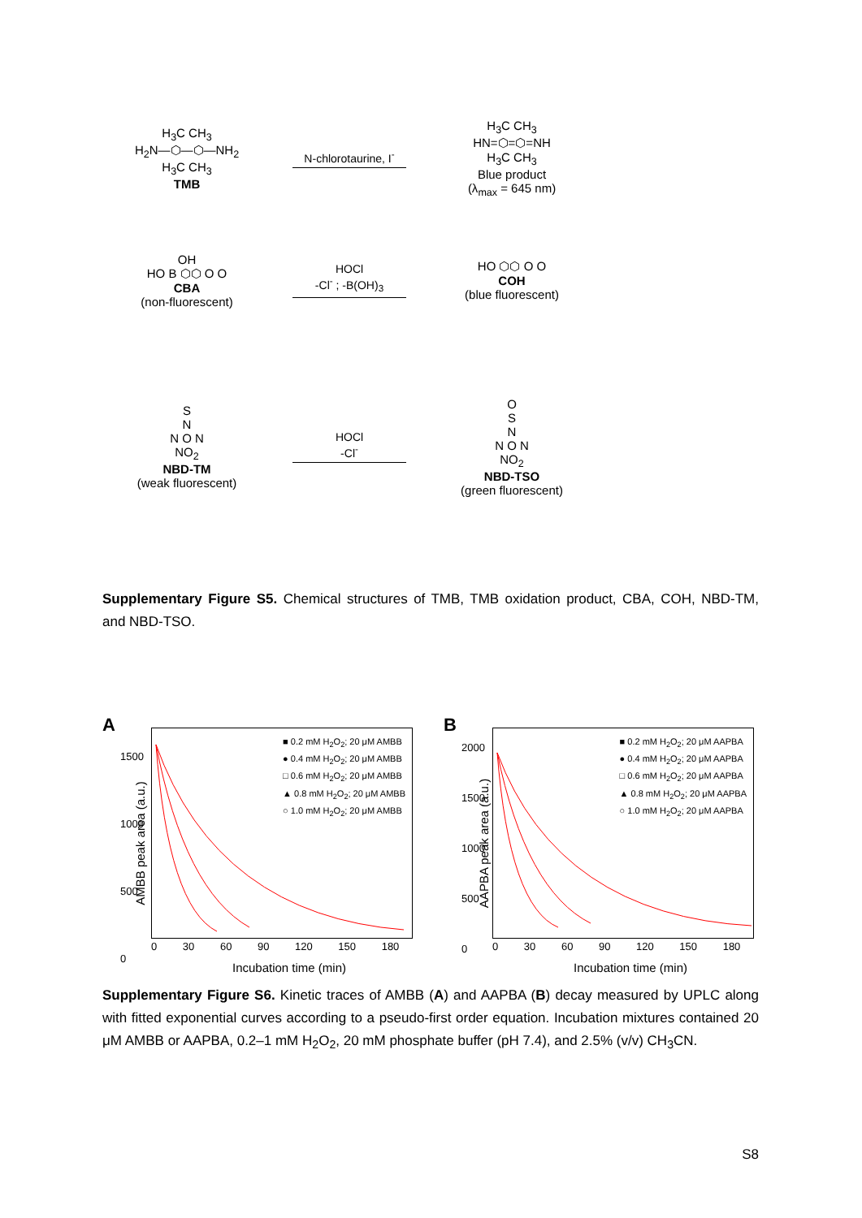H<sub>3</sub>C CH<sub>3</sub>
H<sub>2</sub>N—⬡—⬡—NH<sub>2</sub>
H<sub>3</sub>C CH<sub>3</sub>
TMB
N-chlorotaurine, I<sup>-</sup>
H<sub>3</sub>C CH<sub>3</sub>
HN=⬡=⬡=NH
H<sub>3</sub>C CH<sub>3</sub>
Blue product
(λ<sub>max</sub> = 645 nm)
OH
HO B ⬡⬡ O O
CBA
(non-fluorescent)
HOCl
-Cl<sup>-</sup> ; -B(OH)<sub>3</sub>
HO ⬡⬡ O O
COH
(blue fluorescent)
S
N
N O N
NO<sub>2</sub>
NBD-TM
(weak fluorescent)
HOCl
-Cl<sup>-</sup>
O
S
N
N O N
NO<sub>2</sub>
NBD-TSO
(green fluorescent)
Supplementary Figure S5. Chemical structures of TMB, TMB oxidation product, CBA, COH, NBD-TM, and NBD-TSO.
A
AMBB peak area (a.u.)
■ 0.2 mM H<sub>2</sub>O<sub>2</sub>; 20 μM AMBB
● 0.4 mM H<sub>2</sub>O<sub>2</sub>; 20 μM AMBB
□ 0.6 mM H<sub>2</sub>O<sub>2</sub>; 20 μM AMBB
▲ 0.8 mM H<sub>2</sub>O<sub>2</sub>; 20 μM AMBB
○ 1.0 mM H<sub>2</sub>O<sub>2</sub>; 20 μM AMBB
1500
1000
500
0
0 30 60 90 120 150 180
Incubation time (min)
B
AAPBA peak area (a.u.)
■ 0.2 mM H<sub>2</sub>O<sub>2</sub>; 20 μM AAPBA
● 0.4 mM H<sub>2</sub>O<sub>2</sub>; 20 μM AAPBA
□ 0.6 mM H<sub>2</sub>O<sub>2</sub>; 20 μM AAPBA
▲ 0.8 mM H<sub>2</sub>O<sub>2</sub>; 20 μM AAPBA
○ 1.0 mM H<sub>2</sub>O<sub>2</sub>; 20 μM AAPBA
2000
1500
1000
500
0
0 30 60 90 120 150 180
Incubation time (min)
Supplementary Figure S6. Kinetic traces of AMBB (A) and AAPBA (B) decay measured by UPLC along with fitted exponential curves according to a pseudo-first order equation. Incubation mixtures contained 20 μM AMBB or AAPBA, 0.2–1 mM H<sub>2</sub>O<sub>2</sub>, 20 mM phosphate buffer (pH 7.4), and 2.5% (v/v) CH<sub>3</sub>CN.
S8